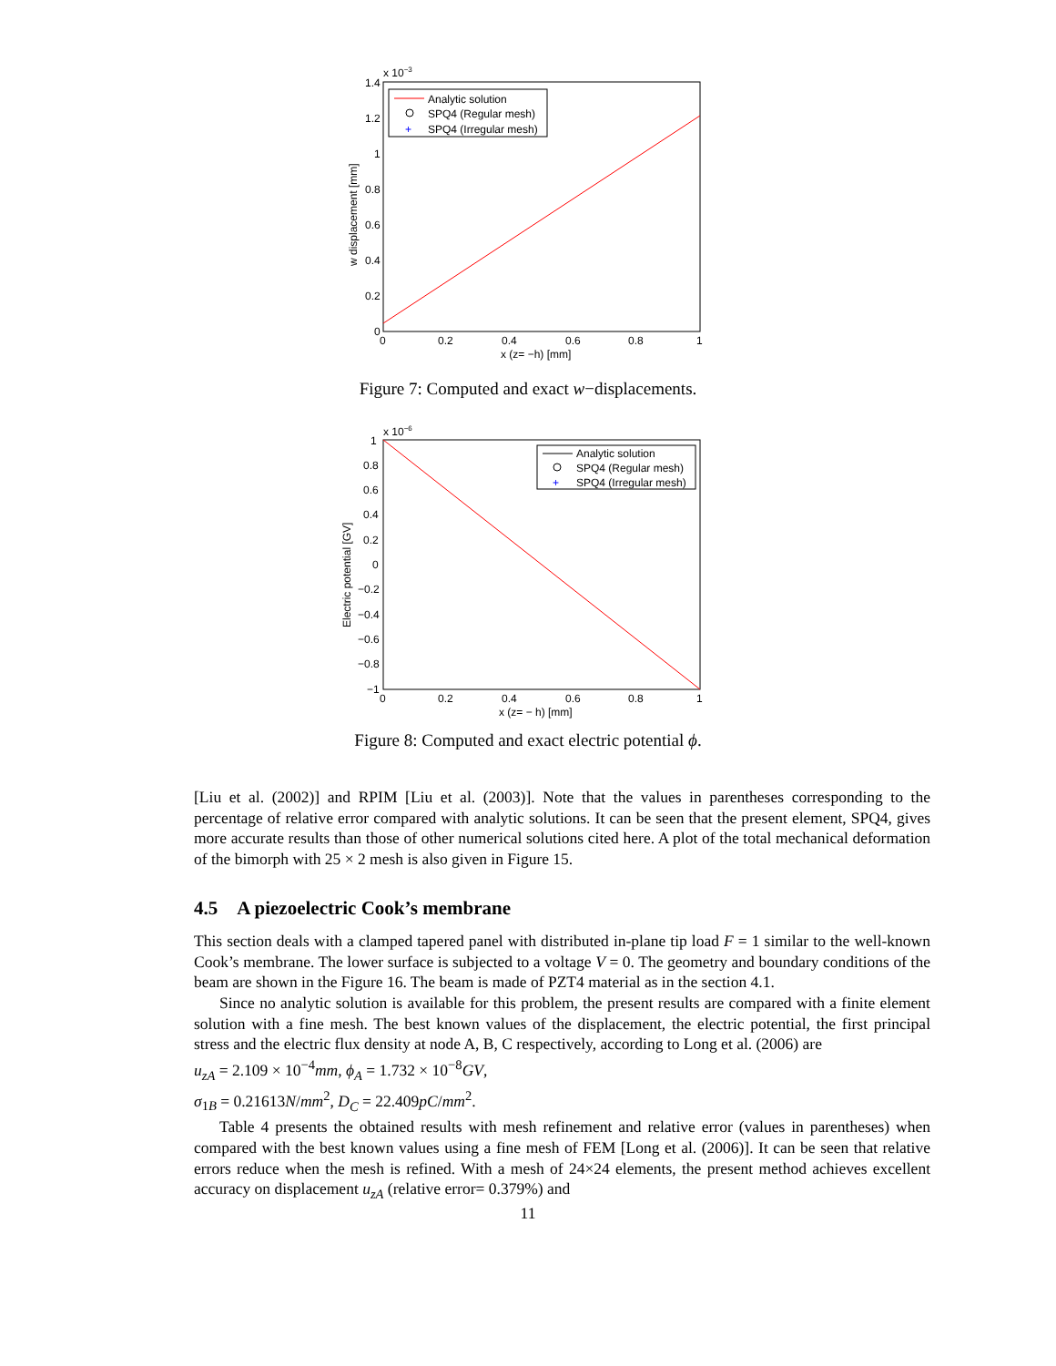x 10−3
1.4
1.2
1
0.8
0.6
0.4
0.2
0
0
0.2
0.4
0.6
0.8
1
x (z= −h) [mm]
w displacement [mm]
Analytic solution
SPQ4 (Regular mesh)
+
SPQ4 (Irregular mesh)
Figure 7: Computed and exact w−displacements.
x 10−6
1
0.8
0.6
0.4
0.2
0
−0.2
−0.4
−0.6
−0.8
−1
0
0.2
0.4
0.6
0.8
1
x (z= − h) [mm]
Electric potential [GV]
Analytic solution
SPQ4 (Regular mesh)
+
SPQ4 (Irregular mesh)
Figure 8: Computed and exact electric potential ϕ.
[Liu et al. (2002)] and RPIM [Liu et al. (2003)]. Note that the values in parentheses corresponding to the percentage of relative error compared with analytic solutions. It can be seen that the present element, SPQ4, gives more accurate results than those of other numerical solutions cited here. A plot of the total mechanical deformation of the bimorph with 25 × 2 mesh is also given in Figure 15.
4.5 A piezoelectric Cook’s membrane
This section deals with a clamped tapered panel with distributed in-plane tip load F = 1 similar to the well-known Cook’s membrane. The lower surface is subjected to a voltage V = 0. The geometry and boundary conditions of the beam are shown in the Figure 16. The beam is made of PZT4 material as in the section 4.1.
Since no analytic solution is available for this problem, the present results are compared with a finite element solution with a fine mesh. The best known values of the displacement, the electric potential, the first principal stress and the electric flux density at node A, B, C respectively, according to Long et al. (2006) are
u<sub>zA</sub> = 2.109 × 10<sup>−4</sup>mm, ϕ<sub>A</sub> = 1.732 × 10<sup>−8</sup>GV,
σ<sub>1B</sub> = 0.21613N/mm<sup>2</sup>, D<sub>C</sub> = 22.409pC/mm<sup>2</sup>.
Table 4 presents the obtained results with mesh refinement and relative error (values in parentheses) when compared with the best known values using a fine mesh of FEM [Long et al. (2006)]. It can be seen that relative errors reduce when the mesh is refined. With a mesh of 24×24 elements, the present method achieves excellent accuracy on displacement u<sub>zA</sub> (relative error= 0.379%) and
11